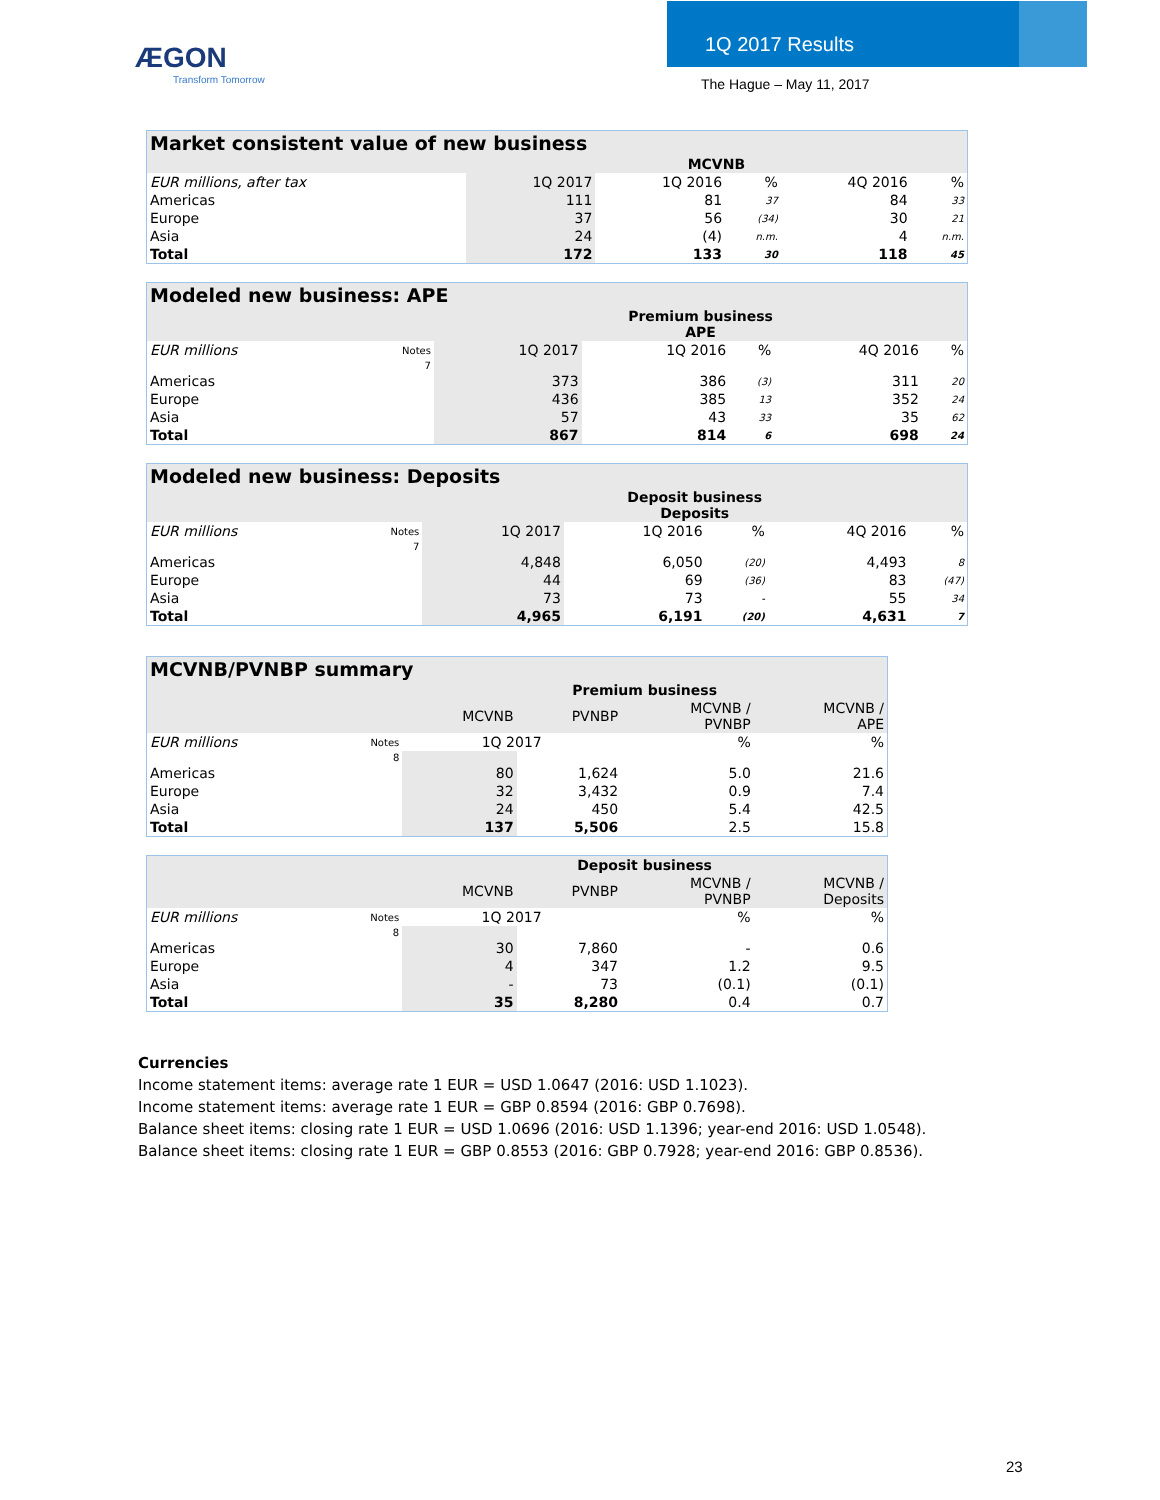ÆGON
Transform Tomorrow
1Q 2017 Results
The Hague – May 11, 2017
| Market consistent value of new business | | | | | |
| --- | --- | --- | --- | --- | --- |
| | MCVNB | | | | |
| EUR millions, after tax | 1Q 2017 | 1Q 2016 | % | 4Q 2016 | % |
| Americas | 111 | 81 | 37 | 84 | 33 |
| Europe | 37 | 56 | (34) | 30 | 21 |
| Asia | 24 | (4) | n.m. | 4 | n.m. |
| Total | 172 | 133 | 30 | 118 | 45 |
| Modeled new business: APE | | | | | | |
| --- | --- | --- | --- | --- | --- | --- |
| | | Premium business APE | | | | |
| EUR millions | Notes | 1Q 2017 | 1Q 2016 | % | 4Q 2016 | % |
| | 7 | | | | | |
| Americas | | 373 | 386 | (3) | 311 | 20 |
| Europe | | 436 | 385 | 13 | 352 | 24 |
| Asia | | 57 | 43 | 33 | 35 | 62 |
| Total | | 867 | 814 | 6 | 698 | 24 |
| Modeled new business: Deposits | | | | | | |
| --- | --- | --- | --- | --- | --- | --- |
| | | Deposit business Deposits | | | | |
| EUR millions | Notes | 1Q 2017 | 1Q 2016 | % | 4Q 2016 | % |
| | 7 | | | | | |
| Americas | | 4,848 | 6,050 | (20) | 4,493 | 8 |
| Europe | | 44 | 69 | (36) | 83 | (47) |
| Asia | | 73 | 73 | - | 55 | 34 |
| Total | | 4,965 | 6,191 | (20) | 4,631 | 7 |
| MCVNB/PVNBP summary | | | | | |
| --- | --- | --- | --- | --- | --- |
| | | Premium business | | | |
| | | MCVNB | PVNBP | MCVNB / PVNBP | MCVNB / APE |
| EUR millions | Notes | 1Q 2017 | | % | % |
| | 8 | | | | |
| Americas | | 80 | 1,624 | 5.0 | 21.6 |
| Europe | | 32 | 3,432 | 0.9 | 7.4 |
| Asia | | 24 | 450 | 5.4 | 42.5 |
| Total | | 137 | 5,506 | 2.5 | 15.8 |
| | | Deposit business | | | |
| --- | --- | --- | --- | --- | --- |
| | | MCVNB | PVNBP | MCVNB / PVNBP | MCVNB / Deposits |
| EUR millions | Notes | 1Q 2017 | | % | % |
| | 8 | | | | |
| Americas | | 30 | 7,860 | - | 0.6 |
| Europe | | 4 | 347 | 1.2 | 9.5 |
| Asia | | - | 73 | (0.1) | (0.1) |
| Total | | 35 | 8,280 | 0.4 | 0.7 |
Currencies
Income statement items: average rate 1 EUR = USD 1.0647 (2016: USD 1.1023).
Income statement items: average rate 1 EUR = GBP 0.8594 (2016: GBP 0.7698).
Balance sheet items: closing rate 1 EUR = USD 1.0696 (2016: USD 1.1396; year-end 2016: USD 1.0548).
Balance sheet items: closing rate 1 EUR = GBP 0.8553 (2016: GBP 0.7928; year-end 2016: GBP 0.8536).
23